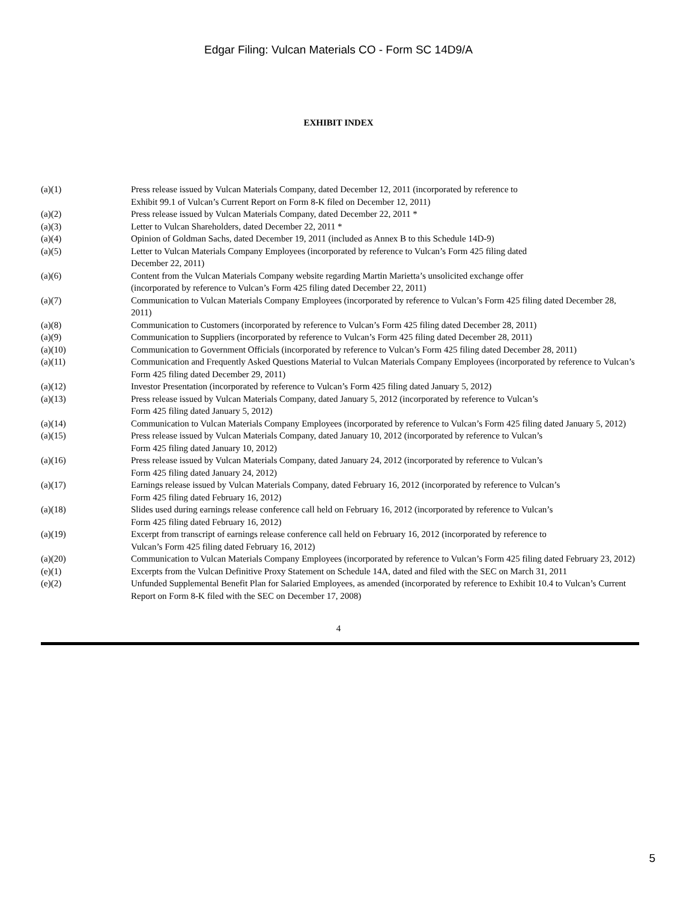Edgar Filing: Vulcan Materials CO - Form SC 14D9/A
EXHIBIT INDEX
| (a)(1) | Press release issued by Vulcan Materials Company, dated December 12, 2011 (incorporated by reference to Exhibit 99.1 of Vulcan’s Current Report on Form 8-K filed on December 12, 2011) |
| (a)(2) | Press release issued by Vulcan Materials Company, dated December 22, 2011 * |
| (a)(3) | Letter to Vulcan Shareholders, dated December 22, 2011 * |
| (a)(4) | Opinion of Goldman Sachs, dated December 19, 2011 (included as Annex B to this Schedule 14D-9) |
| (a)(5) | Letter to Vulcan Materials Company Employees (incorporated by reference to Vulcan’s Form 425 filing dated December 22, 2011) |
| (a)(6) | Content from the Vulcan Materials Company website regarding Martin Marietta’s unsolicited exchange offer (incorporated by reference to Vulcan’s Form 425 filing dated December 22, 2011) |
| (a)(7) | Communication to Vulcan Materials Company Employees (incorporated by reference to Vulcan’s Form 425 filing dated December 28, 2011) |
| (a)(8) | Communication to Customers (incorporated by reference to Vulcan’s Form 425 filing dated December 28, 2011) |
| (a)(9) | Communication to Suppliers (incorporated by reference to Vulcan’s Form 425 filing dated December 28, 2011) |
| (a)(10) | Communication to Government Officials (incorporated by reference to Vulcan’s Form 425 filing dated December 28, 2011) |
| (a)(11) | Communication and Frequently Asked Questions Material to Vulcan Materials Company Employees (incorporated by reference to Vulcan’s Form 425 filing dated December 29, 2011) |
| (a)(12) | Investor Presentation (incorporated by reference to Vulcan’s Form 425 filing dated January 5, 2012) |
| (a)(13) | Press release issued by Vulcan Materials Company, dated January 5, 2012 (incorporated by reference to Vulcan’s Form 425 filing dated January 5, 2012) |
| (a)(14) | Communication to Vulcan Materials Company Employees (incorporated by reference to Vulcan’s Form 425 filing dated January 5, 2012) |
| (a)(15) | Press release issued by Vulcan Materials Company, dated January 10, 2012 (incorporated by reference to Vulcan’s Form 425 filing dated January 10, 2012) |
| (a)(16) | Press release issued by Vulcan Materials Company, dated January 24, 2012 (incorporated by reference to Vulcan’s Form 425 filing dated January 24, 2012) |
| (a)(17) | Earnings release issued by Vulcan Materials Company, dated February 16, 2012 (incorporated by reference to Vulcan’s Form 425 filing dated February 16, 2012) |
| (a)(18) | Slides used during earnings release conference call held on February 16, 2012 (incorporated by reference to Vulcan’s Form 425 filing dated February 16, 2012) |
| (a)(19) | Excerpt from transcript of earnings release conference call held on February 16, 2012 (incorporated by reference to Vulcan’s Form 425 filing dated February 16, 2012) |
| (a)(20) | Communication to Vulcan Materials Company Employees (incorporated by reference to Vulcan’s Form 425 filing dated February 23, 2012) |
| (e)(1) | Excerpts from the Vulcan Definitive Proxy Statement on Schedule 14A, dated and filed with the SEC on March 31, 2011 |
| (e)(2) | Unfunded Supplemental Benefit Plan for Salaried Employees, as amended (incorporated by reference to Exhibit 10.4 to Vulcan’s Current Report on Form 8-K filed with the SEC on December 17, 2008) |
4
5